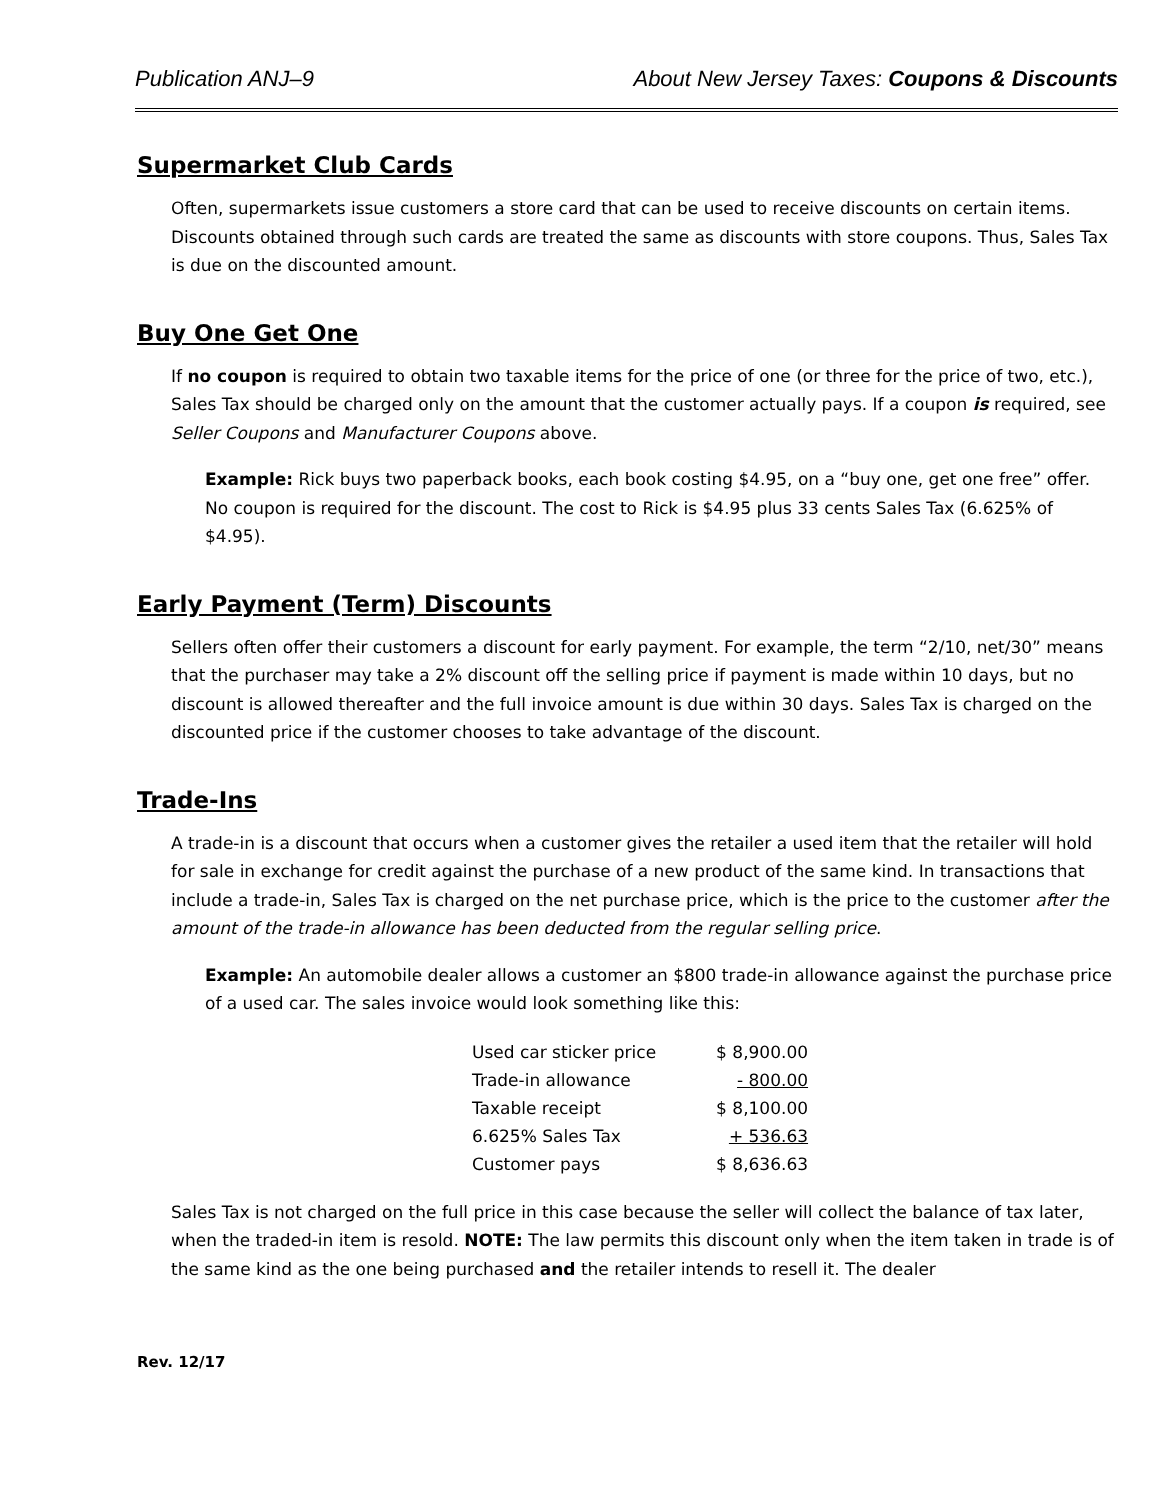Publication ANJ–9 About New Jersey Taxes: Coupons & Discounts
Supermarket Club Cards
Often, supermarkets issue customers a store card that can be used to receive discounts on certain items. Discounts obtained through such cards are treated the same as discounts with store coupons. Thus, Sales Tax is due on the discounted amount.
Buy One Get One
If no coupon is required to obtain two taxable items for the price of one (or three for the price of two, etc.), Sales Tax should be charged only on the amount that the customer actually pays. If a coupon is required, see Seller Coupons and Manufacturer Coupons above.
Example: Rick buys two paperback books, each book costing $4.95, on a “buy one, get one free” offer. No coupon is required for the discount. The cost to Rick is $4.95 plus 33 cents Sales Tax (6.625% of $4.95).
Early Payment (Term) Discounts
Sellers often offer their customers a discount for early payment. For example, the term “2/10, net/30” means that the purchaser may take a 2% discount off the selling price if payment is made within 10 days, but no discount is allowed thereafter and the full invoice amount is due within 30 days. Sales Tax is charged on the discounted price if the customer chooses to take advantage of the discount.
Trade-Ins
A trade-in is a discount that occurs when a customer gives the retailer a used item that the retailer will hold for sale in exchange for credit against the purchase of a new product of the same kind. In transactions that include a trade-in, Sales Tax is charged on the net purchase price, which is the price to the customer after the amount of the trade-in allowance has been deducted from the regular selling price.
Example: An automobile dealer allows a customer an $800 trade-in allowance against the purchase price of a used car. The sales invoice would look something like this:
| Used car sticker price | $ 8,900.00 |
| Trade-in allowance | - 800.00 |
| Taxable receipt | $ 8,100.00 |
| 6.625% Sales Tax | + 536.63 |
| Customer pays | $ 8,636.63 |
Sales Tax is not charged on the full price in this case because the seller will collect the balance of tax later, when the traded-in item is resold. NOTE: The law permits this discount only when the item taken in trade is of the same kind as the one being purchased and the retailer intends to resell it. The dealer
Rev. 12/17